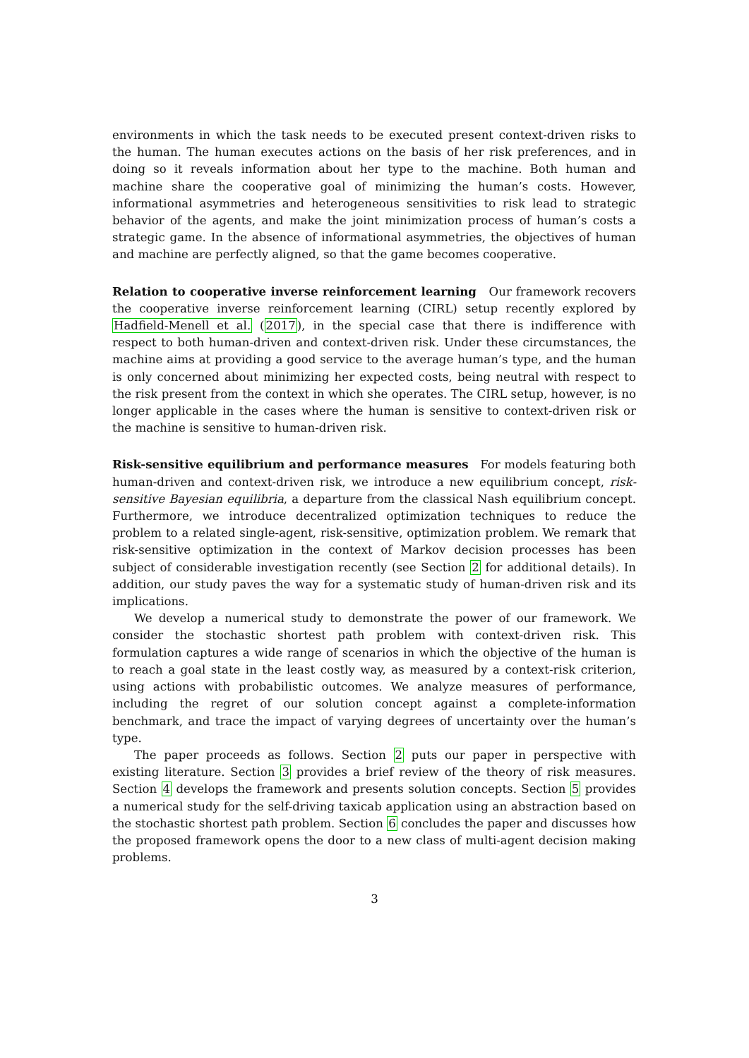environments in which the task needs to be executed present context-driven risks to the human. The human executes actions on the basis of her risk preferences, and in doing so it reveals information about her type to the machine. Both human and machine share the cooperative goal of minimizing the human’s costs. However, informational asymmetries and heterogeneous sensitivities to risk lead to strategic behavior of the agents, and make the joint minimization process of human’s costs a strategic game. In the absence of informational asymmetries, the objectives of human and machine are perfectly aligned, so that the game becomes cooperative.
Relation to cooperative inverse reinforcement learning Our framework recovers the cooperative inverse reinforcement learning (CIRL) setup recently explored by Hadfield-Menell et al. (2017), in the special case that there is indifference with respect to both human-driven and context-driven risk. Under these circumstances, the machine aims at providing a good service to the average human’s type, and the human is only concerned about minimizing her expected costs, being neutral with respect to the risk present from the context in which she operates. The CIRL setup, however, is no longer applicable in the cases where the human is sensitive to context-driven risk or the machine is sensitive to human-driven risk.
Risk-sensitive equilibrium and performance measures For models featuring both human-driven and context-driven risk, we introduce a new equilibrium concept, risk-sensitive Bayesian equilibria, a departure from the classical Nash equilibrium concept. Furthermore, we introduce decentralized optimization techniques to reduce the problem to a related single-agent, risk-sensitive, optimization problem. We remark that risk-sensitive optimization in the context of Markov decision processes has been subject of considerable investigation recently (see Section 2 for additional details). In addition, our study paves the way for a systematic study of human-driven risk and its implications.
We develop a numerical study to demonstrate the power of our framework. We consider the stochastic shortest path problem with context-driven risk. This formulation captures a wide range of scenarios in which the objective of the human is to reach a goal state in the least costly way, as measured by a context-risk criterion, using actions with probabilistic outcomes. We analyze measures of performance, including the regret of our solution concept against a complete-information benchmark, and trace the impact of varying degrees of uncertainty over the human’s type.
The paper proceeds as follows. Section 2 puts our paper in perspective with existing literature. Section 3 provides a brief review of the theory of risk measures. Section 4 develops the framework and presents solution concepts. Section 5 provides a numerical study for the self-driving taxicab application using an abstraction based on the stochastic shortest path problem. Section 6 concludes the paper and discusses how the proposed framework opens the door to a new class of multi-agent decision making problems.
3